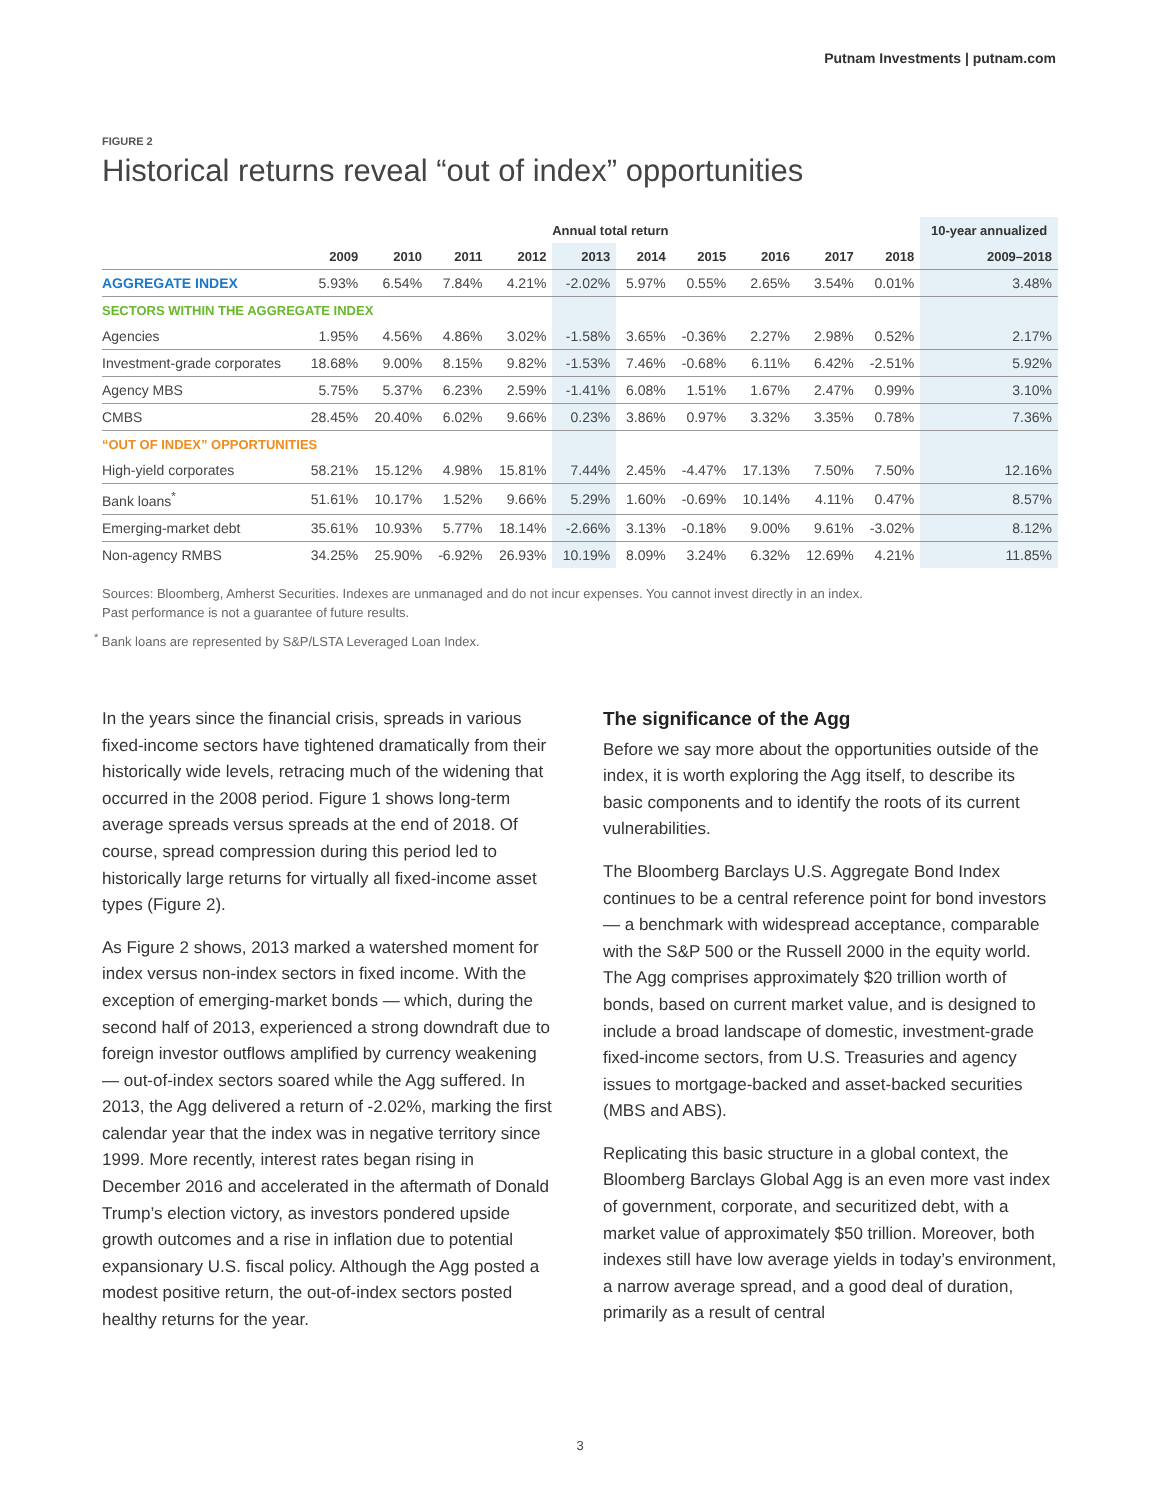Putnam Investments | putnam.com
FIGURE 2
Historical returns reveal “out of index” opportunities
| | Annual total return | | | | | | | | | | 10-year annualized |
| --- | --- | --- | --- | --- | --- | --- | --- | --- | --- | --- | --- |
| | 2009 | 2010 | 2011 | 2012 | 2013 | 2014 | 2015 | 2016 | 2017 | 2018 | 2009–2018 |
| AGGREGATE INDEX | 5.93% | 6.54% | 7.84% | 4.21% | -2.02% | 5.97% | 0.55% | 2.65% | 3.54% | 0.01% | 3.48% |
| SECTORS WITHIN THE AGGREGATE INDEX | | | | | | | | | | | |
| Agencies | 1.95% | 4.56% | 4.86% | 3.02% | -1.58% | 3.65% | -0.36% | 2.27% | 2.98% | 0.52% | 2.17% |
| Investment-grade corporates | 18.68% | 9.00% | 8.15% | 9.82% | -1.53% | 7.46% | -0.68% | 6.11% | 6.42% | -2.51% | 5.92% |
| Agency MBS | 5.75% | 5.37% | 6.23% | 2.59% | -1.41% | 6.08% | 1.51% | 1.67% | 2.47% | 0.99% | 3.10% |
| CMBS | 28.45% | 20.40% | 6.02% | 9.66% | 0.23% | 3.86% | 0.97% | 3.32% | 3.35% | 0.78% | 7.36% |
| “OUT OF INDEX” OPPORTUNITIES | | | | | | | | | | | |
| High-yield corporates | 58.21% | 15.12% | 4.98% | 15.81% | 7.44% | 2.45% | -4.47% | 17.13% | 7.50% | 7.50% | 12.16% |
| Bank loans<sup>*</sup> | 51.61% | 10.17% | 1.52% | 9.66% | 5.29% | 1.60% | -0.69% | 10.14% | 4.11% | 0.47% | 8.57% |
| Emerging-market debt | 35.61% | 10.93% | 5.77% | 18.14% | -2.66% | 3.13% | -0.18% | 9.00% | 9.61% | -3.02% | 8.12% |
| Non-agency RMBS | 34.25% | 25.90% | -6.92% | 26.93% | 10.19% | 8.09% | 3.24% | 6.32% | 12.69% | 4.21% | 11.85% |
Sources: Bloomberg, Amherst Securities. Indexes are unmanaged and do not incur expenses. You cannot invest directly in an index.
Past performance is not a guarantee of future results.
<sup>*</sup> Bank loans are represented by S&P/LSTA Leveraged Loan Index.
In the years since the financial crisis, spreads in various fixed-income sectors have tightened dramatically from their historically wide levels, retracing much of the widening that occurred in the 2008 period. Figure 1 shows long-term average spreads versus spreads at the end of 2018. Of course, spread compression during this period led to historically large returns for virtually all fixed-income asset types (Figure 2).
As Figure 2 shows, 2013 marked a watershed moment for index versus non-index sectors in fixed income. With the exception of emerging-market bonds — which, during the second half of 2013, experienced a strong downdraft due to foreign investor outflows amplified by currency weakening — out-of-index sectors soared while the Agg suffered. In 2013, the Agg delivered a return of -2.02%, marking the first calendar year that the index was in negative territory since 1999. More recently, interest rates began rising in December 2016 and accelerated in the aftermath of Donald Trump’s election victory, as investors pondered upside growth outcomes and a rise in inflation due to potential expansionary U.S. fiscal policy. Although the Agg posted a modest positive return, the out-of-index sectors posted healthy returns for the year.
The significance of the Agg
Before we say more about the opportunities outside of the index, it is worth exploring the Agg itself, to describe its basic components and to identify the roots of its current vulnerabilities.
The Bloomberg Barclays U.S. Aggregate Bond Index continues to be a central reference point for bond investors — a benchmark with widespread acceptance, comparable with the S&P 500 or the Russell 2000 in the equity world. The Agg comprises approximately $20 trillion worth of bonds, based on current market value, and is designed to include a broad landscape of domestic, investment-grade fixed-income sectors, from U.S. Treasuries and agency issues to mortgage-backed and asset-backed securities (MBS and ABS).
Replicating this basic structure in a global context, the Bloomberg Barclays Global Agg is an even more vast index of government, corporate, and securitized debt, with a market value of approximately $50 trillion. Moreover, both indexes still have low average yields in today’s environment, a narrow average spread, and a good deal of duration, primarily as a result of central
3